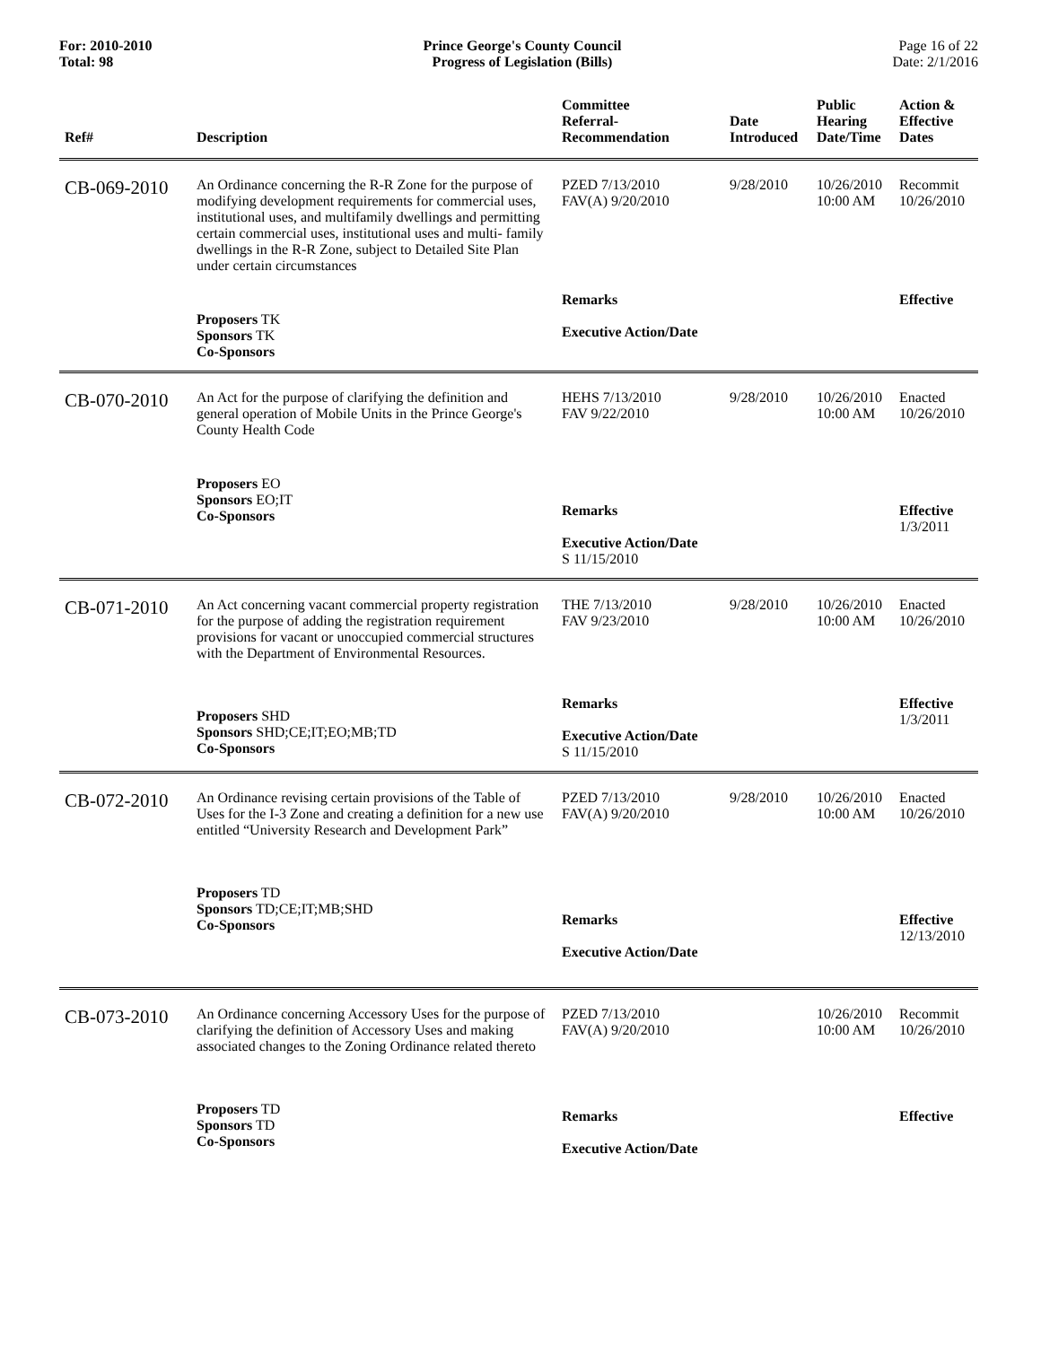For: 2010-2010
Total: 98
Prince George's County Council
Progress of Legislation (Bills)
Page 16 of 22
Date: 2/1/2016
| Ref# | Description | Committee Referral- Recommendation | Date Introduced | Public Hearing Date/Time | Action & Effective Dates |
| --- | --- | --- | --- | --- | --- |
| CB-069-2010 | An Ordinance concerning the R-R Zone for the purpose of modifying development requirements for commercial uses, institutional uses, and multifamily dwellings and permitting certain commercial uses, institutional uses and multi- family dwellings in the R-R Zone, subject to Detailed Site Plan under certain circumstances | PZED 7/13/2010 FAV(A) 9/20/2010 | 9/28/2010 | 10/26/2010 10:00 AM | Recommit 10/26/2010 |
| | Proposers TK Sponsors TK Co-Sponsors | Remarks Executive Action/Date | | | Effective |
| CB-070-2010 | An Act for the purpose of clarifying the definition and general operation of Mobile Units in the Prince George's County Health Code | HEHS 7/13/2010 FAV 9/22/2010 | 9/28/2010 | 10/26/2010 10:00 AM | Enacted 10/26/2010 |
| | Proposers EO Sponsors EO;IT Co-Sponsors | Remarks Executive Action/Date S 11/15/2010 | | | Effective 1/3/2011 |
| CB-071-2010 | An Act concerning vacant commercial property registration for the purpose of adding the registration requirement provisions for vacant or unoccupied commercial structures with the Department of Environmental Resources. | THE 7/13/2010 FAV 9/23/2010 | 9/28/2010 | 10/26/2010 10:00 AM | Enacted 10/26/2010 |
| | Proposers SHD Sponsors SHD;CE;IT;EO;MB;TD Co-Sponsors | Remarks Executive Action/Date S 11/15/2010 | | | Effective 1/3/2011 |
| CB-072-2010 | An Ordinance revising certain provisions of the Table of Uses for the I-3 Zone and creating a definition for a new use entitled “University Research and Development Park” | PZED 7/13/2010 FAV(A) 9/20/2010 | 9/28/2010 | 10/26/2010 10:00 AM | Enacted 10/26/2010 |
| | Proposers TD Sponsors TD;CE;IT;MB;SHD Co-Sponsors | Remarks Executive Action/Date | | | Effective 12/13/2010 |
| CB-073-2010 | An Ordinance concerning Accessory Uses for the purpose of clarifying the definition of Accessory Uses and making associated changes to the Zoning Ordinance related thereto | PZED 7/13/2010 FAV(A) 9/20/2010 | | 10/26/2010 10:00 AM | Recommit 10/26/2010 |
| | Proposers TD Sponsors TD Co-Sponsors | Remarks Executive Action/Date | | | Effective |